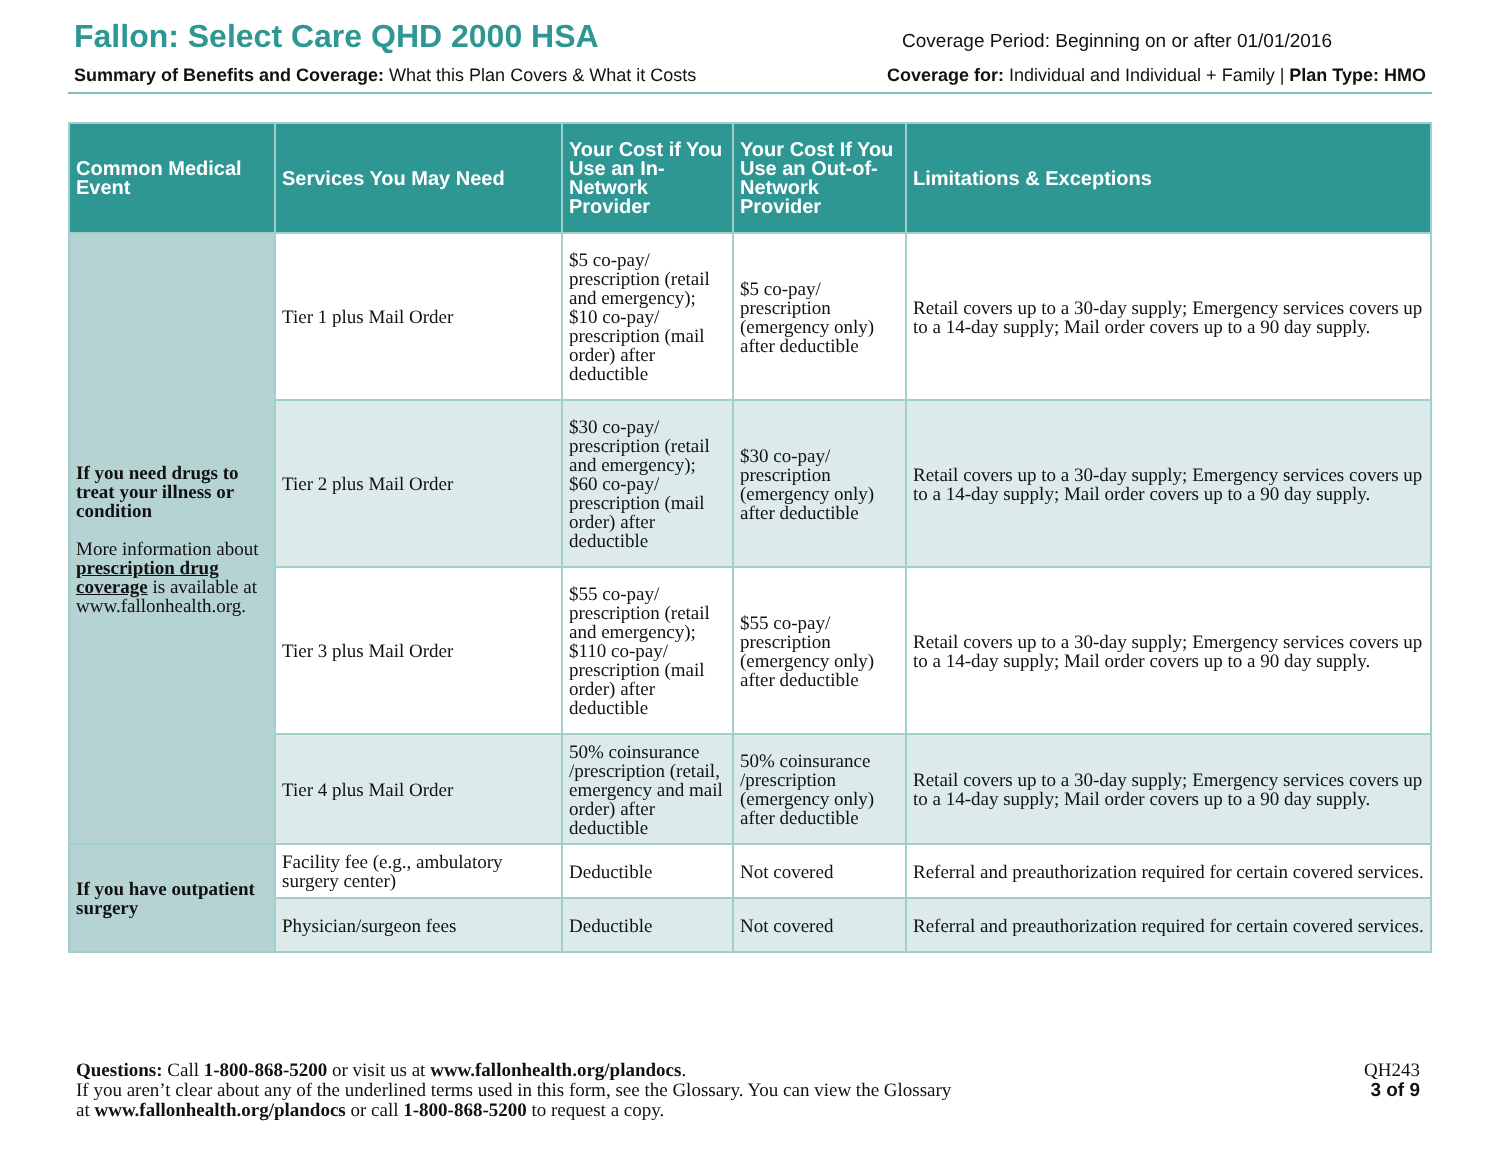Fallon: Select Care QHD 2000 HSA
Coverage Period: Beginning on or after 01/01/2016
Summary of Benefits and Coverage: What this Plan Covers & What it Costs
Coverage for: Individual and Individual + Family | Plan Type: HMO
| Common Medical Event | Services You May Need | Your Cost if You Use an In-Network Provider | Your Cost If You Use an Out-of-Network Provider | Limitations & Exceptions |
| --- | --- | --- | --- | --- |
| If you need drugs to treat your illness or condition More information about prescription drug coverage is available at www.fallonhealth.org. | Tier 1 plus Mail Order | $5 co-pay/ prescription (retail and emergency); $10 co-pay/ prescription (mail order) after deductible | $5 co-pay/ prescription (emergency only) after deductible | Retail covers up to a 30-day supply; Emergency services covers up to a 14-day supply; Mail order covers up to a 90 day supply. |
| | Tier 2 plus Mail Order | $30 co-pay/ prescription (retail and emergency); $60 co-pay/ prescription (mail order) after deductible | $30 co-pay/ prescription (emergency only) after deductible | Retail covers up to a 30-day supply; Emergency services covers up to a 14-day supply; Mail order covers up to a 90 day supply. |
| | Tier 3 plus Mail Order | $55 co-pay/ prescription (retail and emergency); $110 co-pay/ prescription (mail order) after deductible | $55 co-pay/ prescription (emergency only) after deductible | Retail covers up to a 30-day supply; Emergency services covers up to a 14-day supply; Mail order covers up to a 90 day supply. |
| | Tier 4 plus Mail Order | 50% coinsurance /prescription (retail, emergency and mail order) after deductible | 50% coinsurance /prescription (emergency only) after deductible | Retail covers up to a 30-day supply; Emergency services covers up to a 14-day supply; Mail order covers up to a 90 day supply. |
| If you have outpatient surgery | Facility fee (e.g., ambulatory surgery center) | Deductible | Not covered | Referral and preauthorization required for certain covered services. |
| | Physician/surgeon fees | Deductible | Not covered | Referral and preauthorization required for certain covered services. |
Questions: Call 1-800-868-5200 or visit us at www.fallonhealth.org/plandocs.
If you aren’t clear about any of the underlined terms used in this form, see the Glossary. You can view the Glossary
at www.fallonhealth.org/plandocs or call 1-800-868-5200 to request a copy.
QH243
3 of 9